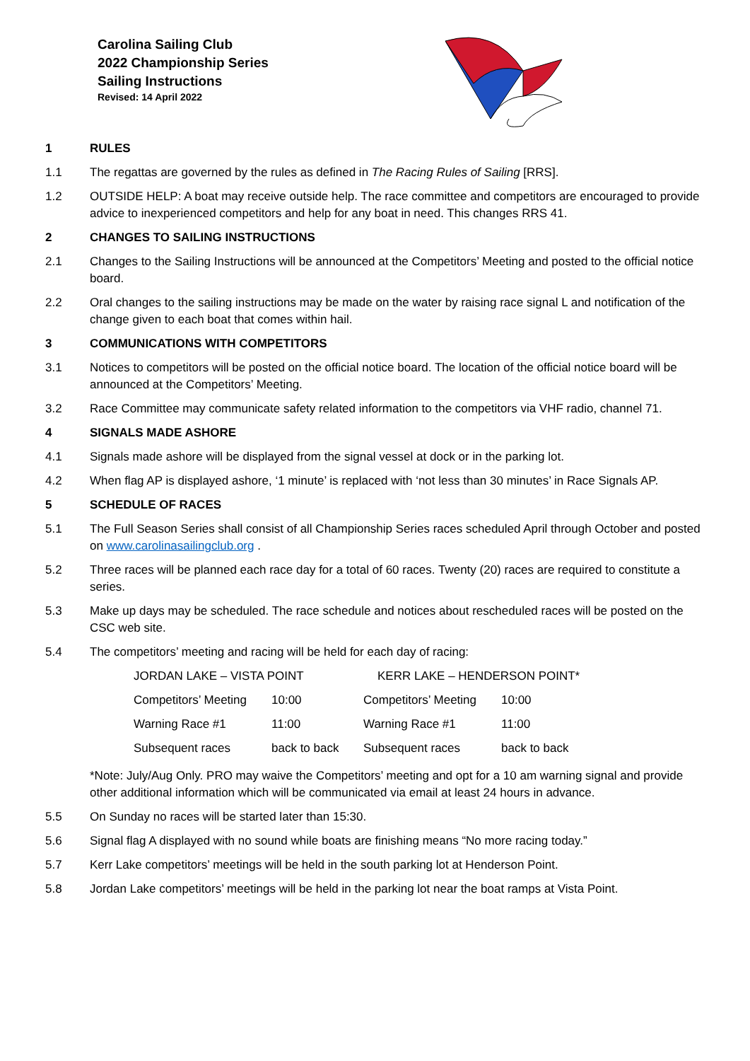Carolina Sailing Club
2022 Championship Series
Sailing Instructions
Revised: 14 April 2022
1 RULES
1.1 The regattas are governed by the rules as defined in The Racing Rules of Sailing [RRS].
1.2 OUTSIDE HELP: A boat may receive outside help. The race committee and competitors are encouraged to provide advice to inexperienced competitors and help for any boat in need. This changes RRS 41.
2 CHANGES TO SAILING INSTRUCTIONS
2.1 Changes to the Sailing Instructions will be announced at the Competitors’ Meeting and posted to the official notice board.
2.2 Oral changes to the sailing instructions may be made on the water by raising race signal L and notification of the change given to each boat that comes within hail.
3 COMMUNICATIONS WITH COMPETITORS
3.1 Notices to competitors will be posted on the official notice board. The location of the official notice board will be announced at the Competitors’ Meeting.
3.2 Race Committee may communicate safety related information to the competitors via VHF radio, channel 71.
4 SIGNALS MADE ASHORE
4.1 Signals made ashore will be displayed from the signal vessel at dock or in the parking lot.
4.2 When flag AP is displayed ashore, ‘1 minute’ is replaced with ‘not less than 30 minutes’ in Race Signals AP.
5 SCHEDULE OF RACES
5.1 The Full Season Series shall consist of all Championship Series races scheduled April through October and posted on www.carolinasailingclub.org .
5.2 Three races will be planned each race day for a total of 60 races. Twenty (20) races are required to constitute a series.
5.3 Make up days may be scheduled. The race schedule and notices about rescheduled races will be posted on the CSC web site.
5.4 The competitors’ meeting and racing will be held for each day of racing:
| JORDAN LAKE – VISTA POINT | | KERR LAKE – HENDERSON POINT* | |
| Competitors’ Meeting | 10:00 | Competitors’ Meeting | 10:00 |
| Warning Race #1 | 11:00 | Warning Race #1 | 11:00 |
| Subsequent races | back to back | Subsequent races | back to back |
*Note: July/Aug Only. PRO may waive the Competitors’ meeting and opt for a 10 am warning signal and provide other additional information which will be communicated via email at least 24 hours in advance.
5.5 On Sunday no races will be started later than 15:30.
5.6 Signal flag A displayed with no sound while boats are finishing means “No more racing today.”
5.7 Kerr Lake competitors’ meetings will be held in the south parking lot at Henderson Point.
5.8 Jordan Lake competitors’ meetings will be held in the parking lot near the boat ramps at Vista Point.